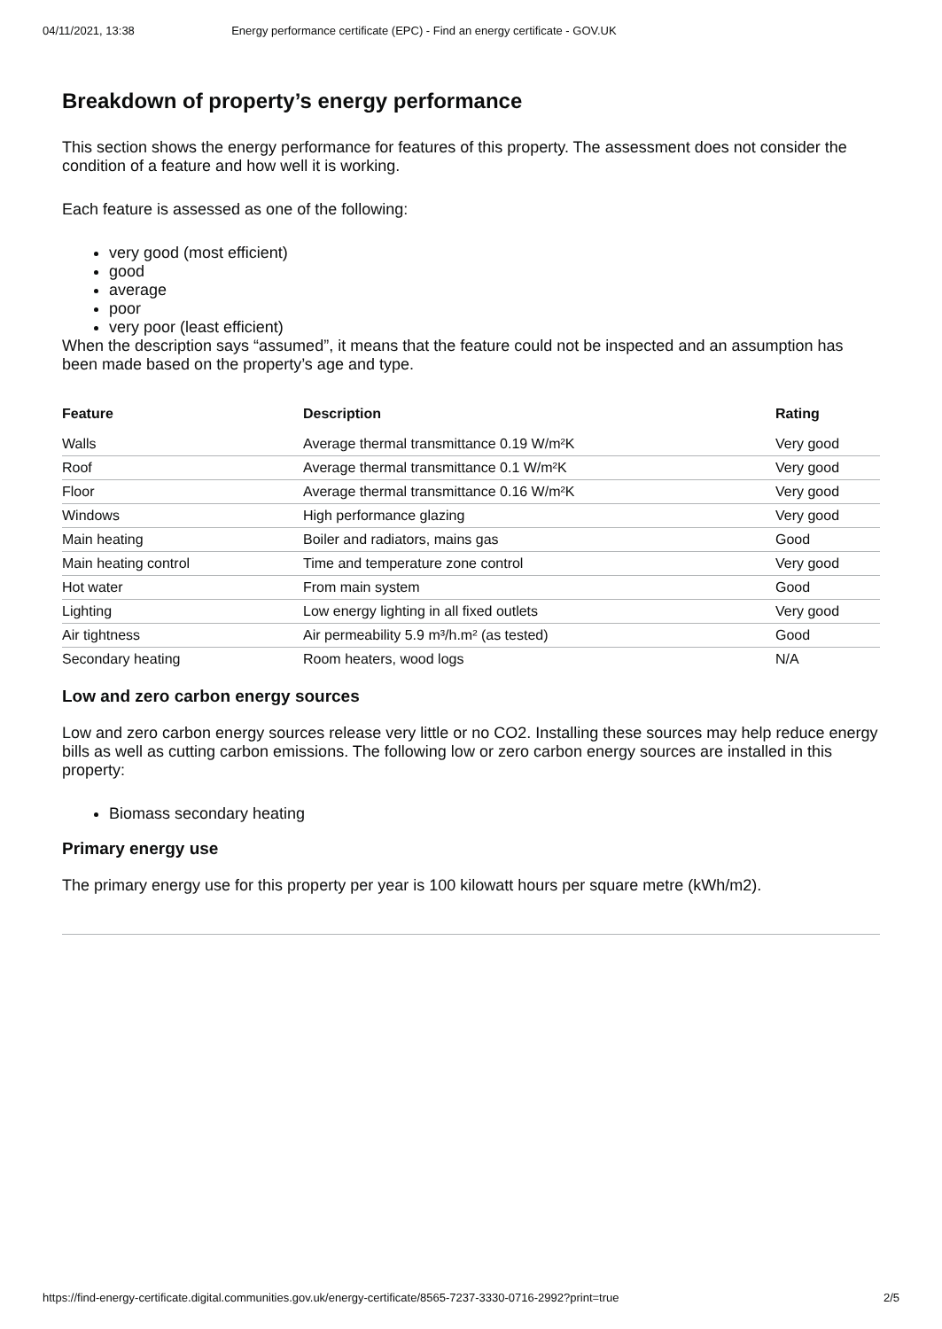04/11/2021, 13:38 Energy performance certificate (EPC) - Find an energy certificate - GOV.UK
Breakdown of property’s energy performance
This section shows the energy performance for features of this property. The assessment does not consider the condition of a feature and how well it is working.
Each feature is assessed as one of the following:
very good (most efficient)
good
average
poor
very poor (least efficient)
When the description says “assumed”, it means that the feature could not be inspected and an assumption has been made based on the property’s age and type.
| Feature | Description | Rating |
| --- | --- | --- |
| Walls | Average thermal transmittance 0.19 W/m²K | Very good |
| Roof | Average thermal transmittance 0.1 W/m²K | Very good |
| Floor | Average thermal transmittance 0.16 W/m²K | Very good |
| Windows | High performance glazing | Very good |
| Main heating | Boiler and radiators, mains gas | Good |
| Main heating control | Time and temperature zone control | Very good |
| Hot water | From main system | Good |
| Lighting | Low energy lighting in all fixed outlets | Very good |
| Air tightness | Air permeability 5.9 m³/h.m² (as tested) | Good |
| Secondary heating | Room heaters, wood logs | N/A |
Low and zero carbon energy sources
Low and zero carbon energy sources release very little or no CO2. Installing these sources may help reduce energy bills as well as cutting carbon emissions. The following low or zero carbon energy sources are installed in this property:
Biomass secondary heating
Primary energy use
The primary energy use for this property per year is 100 kilowatt hours per square metre (kWh/m2).
https://find-energy-certificate.digital.communities.gov.uk/energy-certificate/8565-7237-3330-0716-2992?print=true 2/5